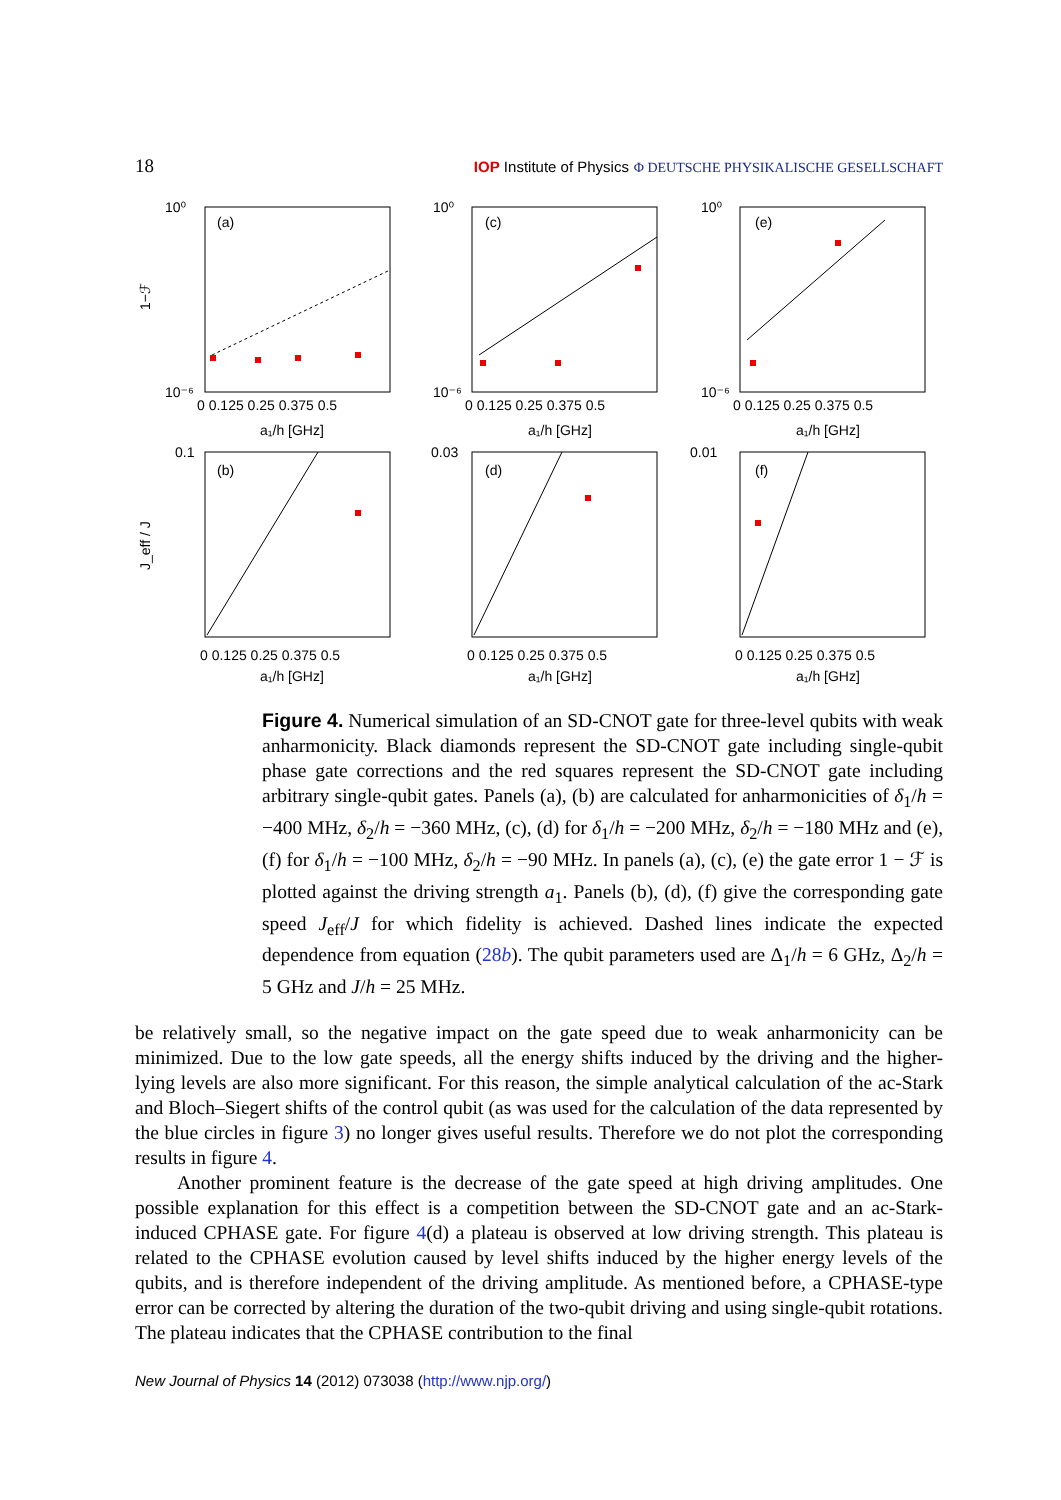18 IOP Institute of Physics Φ DEUTSCHE PHYSIKALISCHE GESELLSCHAFT
(a)
(c)
(e)
(b)
(d)
(f)
10⁰
10⁻⁶
10⁰
10⁻⁶
10⁰
10⁻⁶
1−ℱ
0 0.125 0.25 0.375 0.5
0 0.125 0.25 0.375 0.5
0 0.125 0.25 0.375 0.5
a₁/h [GHz]
a₁/h [GHz]
a₁/h [GHz]
0.1
0.03
0.01
J_eff / J
0 0.125 0.25 0.375 0.5
0 0.125 0.25 0.375 0.5
0 0.125 0.25 0.375 0.5
a₁/h [GHz]
a₁/h [GHz]
a₁/h [GHz]
Figure 4. Numerical simulation of an SD-CNOT gate for three-level qubits with weak anharmonicity. Black diamonds represent the SD-CNOT gate including single-qubit phase gate corrections and the red squares represent the SD-CNOT gate including arbitrary single-qubit gates. Panels (a), (b) are calculated for anharmonicities of δ<sub>1</sub>/h = −400 MHz, δ<sub>2</sub>/h = −360 MHz, (c), (d) for δ<sub>1</sub>/h = −200 MHz, δ<sub>2</sub>/h = −180 MHz and (e), (f) for δ<sub>1</sub>/h = −100 MHz, δ<sub>2</sub>/h = −90 MHz. In panels (a), (c), (e) the gate error 1 − ℱ is plotted against the driving strength a<sub>1</sub>. Panels (b), (d), (f) give the corresponding gate speed J<sub>eff</sub>/J for which fidelity is achieved. Dashed lines indicate the expected dependence from equation (28b). The qubit parameters used are Δ<sub>1</sub>/h = 6 GHz, Δ<sub>2</sub>/h = 5 GHz and J/h = 25 MHz.
be relatively small, so the negative impact on the gate speed due to weak anharmonicity can be minimized. Due to the low gate speeds, all the energy shifts induced by the driving and the higher-lying levels are also more significant. For this reason, the simple analytical calculation of the ac-Stark and Bloch–Siegert shifts of the control qubit (as was used for the calculation of the data represented by the blue circles in figure 3) no longer gives useful results. Therefore we do not plot the corresponding results in figure 4.
Another prominent feature is the decrease of the gate speed at high driving amplitudes. One possible explanation for this effect is a competition between the SD-CNOT gate and an ac-Stark-induced CPHASE gate. For figure 4(d) a plateau is observed at low driving strength. This plateau is related to the CPHASE evolution caused by level shifts induced by the higher energy levels of the qubits, and is therefore independent of the driving amplitude. As mentioned before, a CPHASE-type error can be corrected by altering the duration of the two-qubit driving and using single-qubit rotations. The plateau indicates that the CPHASE contribution to the final
New Journal of Physics 14 (2012) 073038 (http://www.njp.org/)